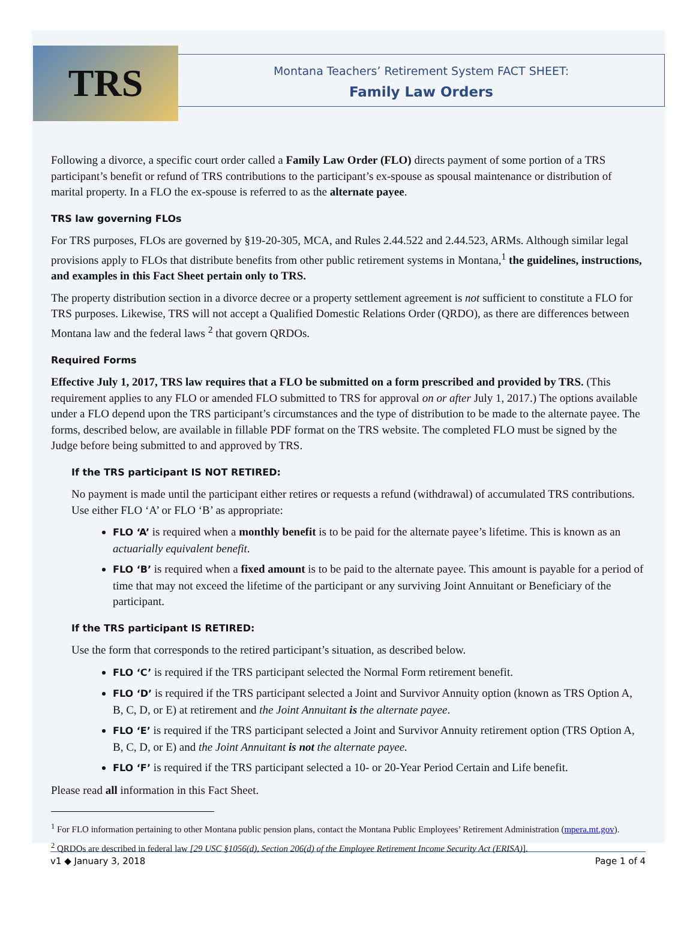TRS
Montana Teachers’ Retirement System FACT SHEET:
Family Law Orders
Following a divorce, a specific court order called a Family Law Order (FLO) directs payment of some portion of a TRS participant’s benefit or refund of TRS contributions to the participant’s ex-spouse as spousal maintenance or distribution of marital property. In a FLO the ex-spouse is referred to as the alternate payee.
TRS law governing FLOs
For TRS purposes, FLOs are governed by §19-20-305, MCA, and Rules 2.44.522 and 2.44.523, ARMs. Although similar legal provisions apply to FLOs that distribute benefits from other public retirement systems in Montana,<sup>1</sup> the guidelines, instructions, and examples in this Fact Sheet pertain only to TRS.
The property distribution section in a divorce decree or a property settlement agreement is not sufficient to constitute a FLO for TRS purposes. Likewise, TRS will not accept a Qualified Domestic Relations Order (QRDO), as there are differences between Montana law and the federal laws <sup>2</sup> that govern QRDOs.
Required Forms
Effective July 1, 2017, TRS law requires that a FLO be submitted on a form prescribed and provided by TRS. (This requirement applies to any FLO or amended FLO submitted to TRS for approval on or after July 1, 2017.) The options available under a FLO depend upon the TRS participant’s circumstances and the type of distribution to be made to the alternate payee. The forms, described below, are available in fillable PDF format on the TRS website. The completed FLO must be signed by the Judge before being submitted to and approved by TRS.
If the TRS participant IS NOT RETIRED:
No payment is made until the participant either retires or requests a refund (withdrawal) of accumulated TRS contributions. Use either FLO ‘A’ or FLO ‘B’ as appropriate:
FLO ‘A’ is required when a monthly benefit is to be paid for the alternate payee’s lifetime. This is known as an actuarially equivalent benefit.
FLO ‘B’ is required when a fixed amount is to be paid to the alternate payee. This amount is payable for a period of time that may not exceed the lifetime of the participant or any surviving Joint Annuitant or Beneficiary of the participant.
If the TRS participant IS RETIRED:
Use the form that corresponds to the retired participant’s situation, as described below.
FLO ‘C’ is required if the TRS participant selected the Normal Form retirement benefit.
FLO ‘D’ is required if the TRS participant selected a Joint and Survivor Annuity option (known as TRS Option A, B, C, D, or E) at retirement and the Joint Annuitant is the alternate payee.
FLO ‘E’ is required if the TRS participant selected a Joint and Survivor Annuity retirement option (TRS Option A, B, C, D, or E) and the Joint Annuitant is not the alternate payee.
FLO ‘F’ is required if the TRS participant selected a 10- or 20-Year Period Certain and Life benefit.
Please read all information in this Fact Sheet.
<sup>1</sup> For FLO information pertaining to other Montana public pension plans, contact the Montana Public Employees’ Retirement Administration (mpera.mt.gov).
<sup>2</sup> QRDOs are described in federal law [29 USC §1056(d), Section 206(d) of the Employee Retirement Income Security Act (ERISA)].
v1 ◆ January 3, 2018 Page 1 of 4